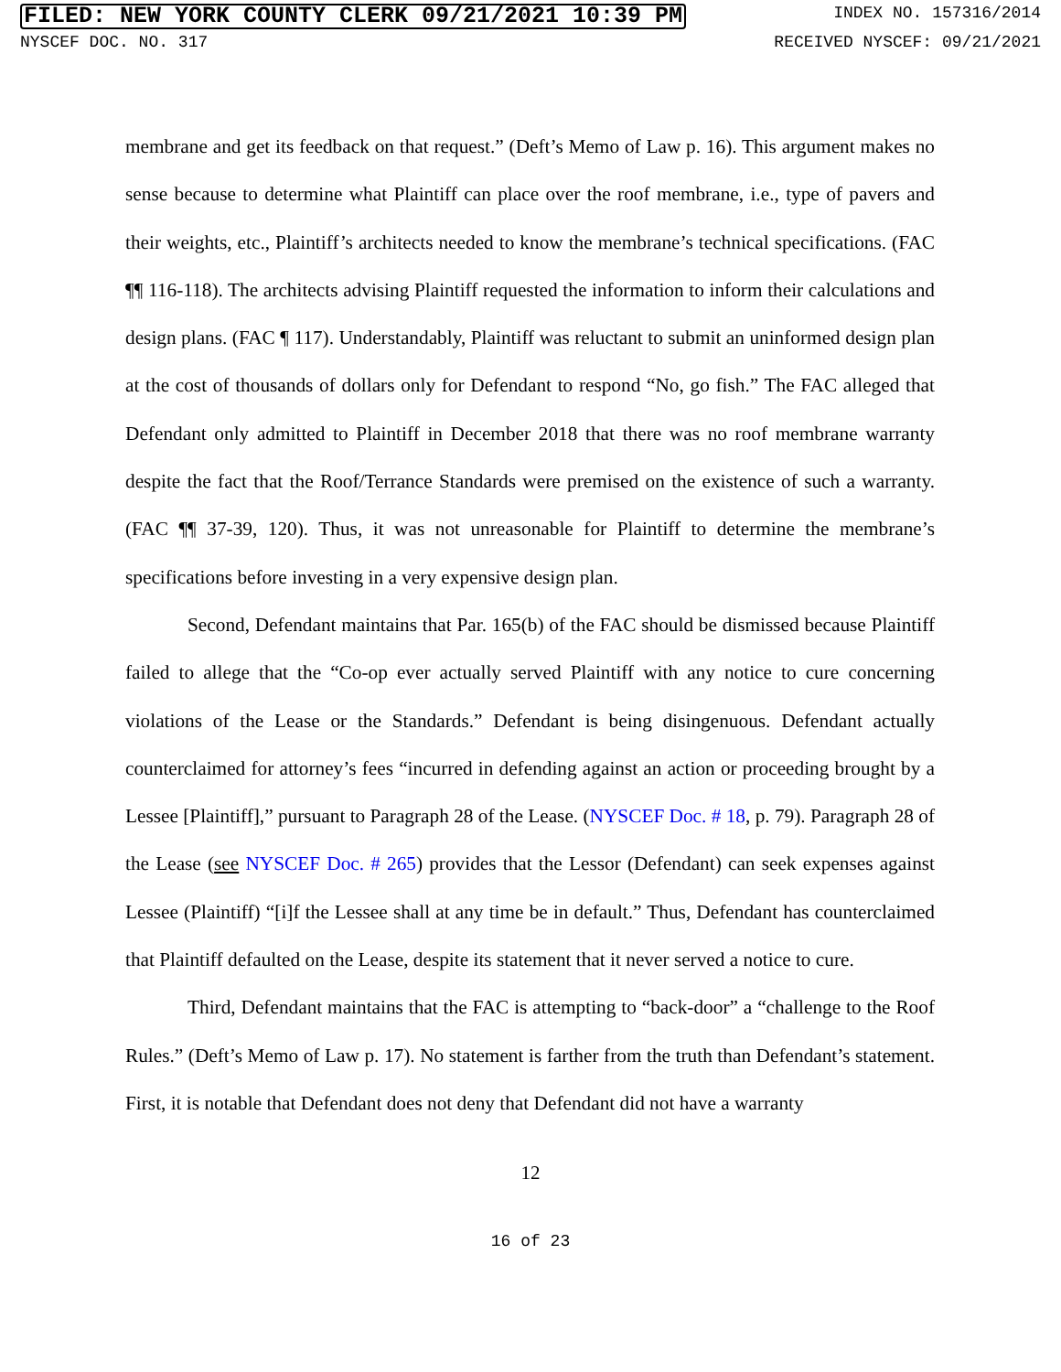FILED: NEW YORK COUNTY CLERK 09/21/2021 10:39 PM INDEX NO. 157316/2014
NYSCEF DOC. NO. 317 RECEIVED NYSCEF: 09/21/2021
membrane and get its feedback on that request.” (Deft’s Memo of Law p. 16). This argument makes no sense because to determine what Plaintiff can place over the roof membrane, i.e., type of pavers and their weights, etc., Plaintiff’s architects needed to know the membrane’s technical specifications. (FAC ¶¶ 116-118). The architects advising Plaintiff requested the information to inform their calculations and design plans. (FAC ¶ 117). Understandably, Plaintiff was reluctant to submit an uninformed design plan at the cost of thousands of dollars only for Defendant to respond “No, go fish.” The FAC alleged that Defendant only admitted to Plaintiff in December 2018 that there was no roof membrane warranty despite the fact that the Roof/Terrance Standards were premised on the existence of such a warranty. (FAC ¶¶ 37-39, 120). Thus, it was not unreasonable for Plaintiff to determine the membrane’s specifications before investing in a very expensive design plan.
Second, Defendant maintains that Par. 165(b) of the FAC should be dismissed because Plaintiff failed to allege that the “Co-op ever actually served Plaintiff with any notice to cure concerning violations of the Lease or the Standards.” Defendant is being disingenuous. Defendant actually counterclaimed for attorney’s fees “incurred in defending against an action or proceeding brought by a Lessee [Plaintiff],” pursuant to Paragraph 28 of the Lease. (NYSCEF Doc. # 18, p. 79). Paragraph 28 of the Lease (see NYSCEF Doc. # 265) provides that the Lessor (Defendant) can seek expenses against Lessee (Plaintiff) “[i]f the Lessee shall at any time be in default.” Thus, Defendant has counterclaimed that Plaintiff defaulted on the Lease, despite its statement that it never served a notice to cure.
Third, Defendant maintains that the FAC is attempting to “back-door” a “challenge to the Roof Rules.” (Deft’s Memo of Law p. 17). No statement is farther from the truth than Defendant’s statement. First, it is notable that Defendant does not deny that Defendant did not have a warranty
12
16 of 23